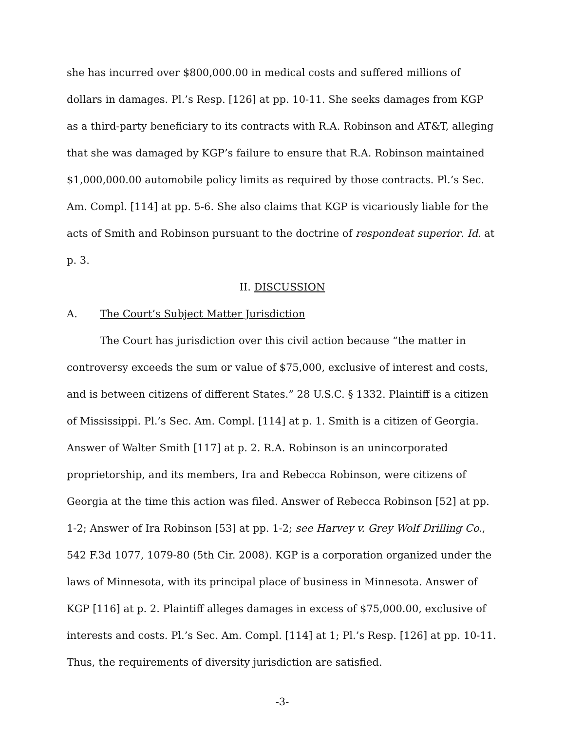she has incurred over $800,000.00 in medical costs and suffered millions of dollars in damages. Pl.’s Resp. [126] at pp. 10-11. She seeks damages from KGP as a third-party beneficiary to its contracts with R.A. Robinson and AT&T, alleging that she was damaged by KGP’s failure to ensure that R.A. Robinson maintained $1,000,000.00 automobile policy limits as required by those contracts. Pl.’s Sec. Am. Compl. [114] at pp. 5-6. She also claims that KGP is vicariously liable for the acts of Smith and Robinson pursuant to the doctrine of respondeat superior. Id. at p. 3.
II. DISCUSSION
A. The Court’s Subject Matter Jurisdiction
The Court has jurisdiction over this civil action because “the matter in controversy exceeds the sum or value of $75,000, exclusive of interest and costs, and is between citizens of different States.” 28 U.S.C. § 1332. Plaintiff is a citizen of Mississippi. Pl.’s Sec. Am. Compl. [114] at p. 1. Smith is a citizen of Georgia. Answer of Walter Smith [117] at p. 2. R.A. Robinson is an unincorporated proprietorship, and its members, Ira and Rebecca Robinson, were citizens of Georgia at the time this action was filed. Answer of Rebecca Robinson [52] at pp. 1-2; Answer of Ira Robinson [53] at pp. 1-2; see Harvey v. Grey Wolf Drilling Co., 542 F.3d 1077, 1079-80 (5th Cir. 2008). KGP is a corporation organized under the laws of Minnesota, with its principal place of business in Minnesota. Answer of KGP [116] at p. 2. Plaintiff alleges damages in excess of $75,000.00, exclusive of interests and costs. Pl.’s Sec. Am. Compl. [114] at 1; Pl.’s Resp. [126] at pp. 10-11. Thus, the requirements of diversity jurisdiction are satisfied.
-3-